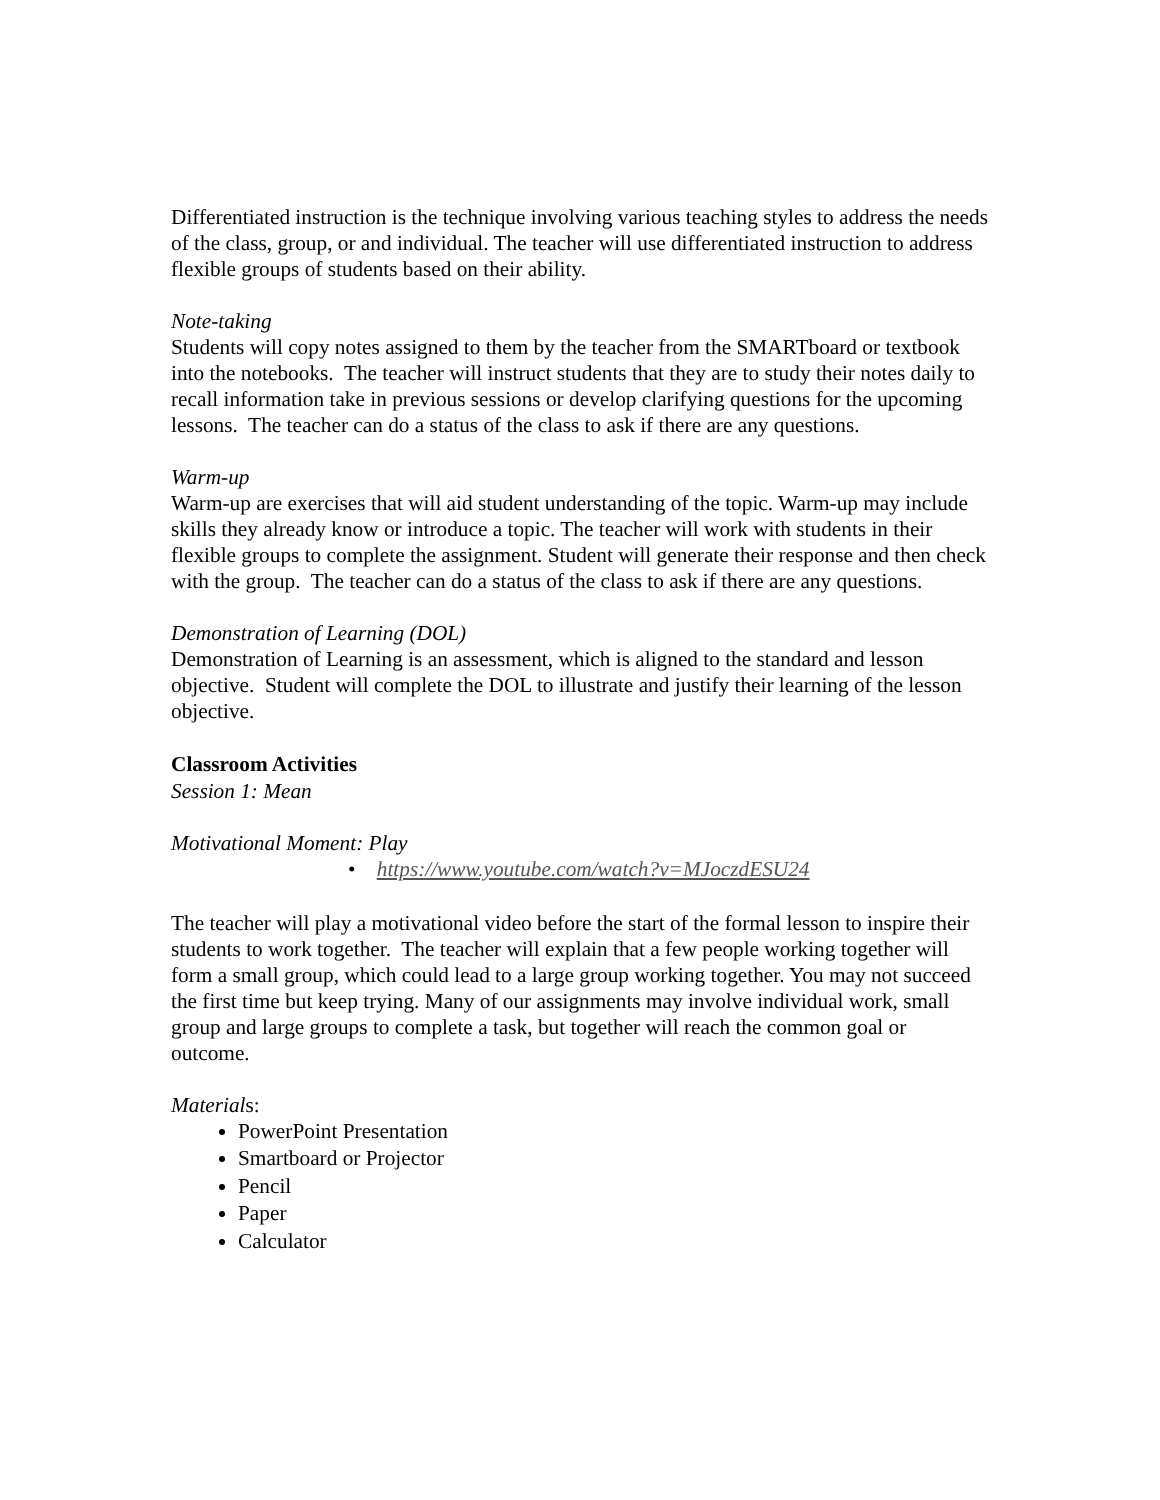Differentiated instruction is the technique involving various teaching styles to address the needs of the class, group, or and individual. The teacher will use differentiated instruction to address flexible groups of students based on their ability.
Note-taking
Students will copy notes assigned to them by the teacher from the SMARTboard or textbook into the notebooks. The teacher will instruct students that they are to study their notes daily to recall information take in previous sessions or develop clarifying questions for the upcoming lessons. The teacher can do a status of the class to ask if there are any questions.
Warm-up
Warm-up are exercises that will aid student understanding of the topic. Warm-up may include skills they already know or introduce a topic. The teacher will work with students in their flexible groups to complete the assignment. Student will generate their response and then check with the group. The teacher can do a status of the class to ask if there are any questions.
Demonstration of Learning (DOL)
Demonstration of Learning is an assessment, which is aligned to the standard and lesson objective. Student will complete the DOL to illustrate and justify their learning of the lesson objective.
Classroom Activities
Session 1: Mean
Motivational Moment: Play
• https://www.youtube.com/watch?v=MJoczdESU24
The teacher will play a motivational video before the start of the formal lesson to inspire their students to work together. The teacher will explain that a few people working together will form a small group, which could lead to a large group working together. You may not succeed the first time but keep trying. Many of our assignments may involve individual work, small group and large groups to complete a task, but together will reach the common goal or outcome.
Materials:
PowerPoint Presentation
Smartboard or Projector
Pencil
Paper
Calculator